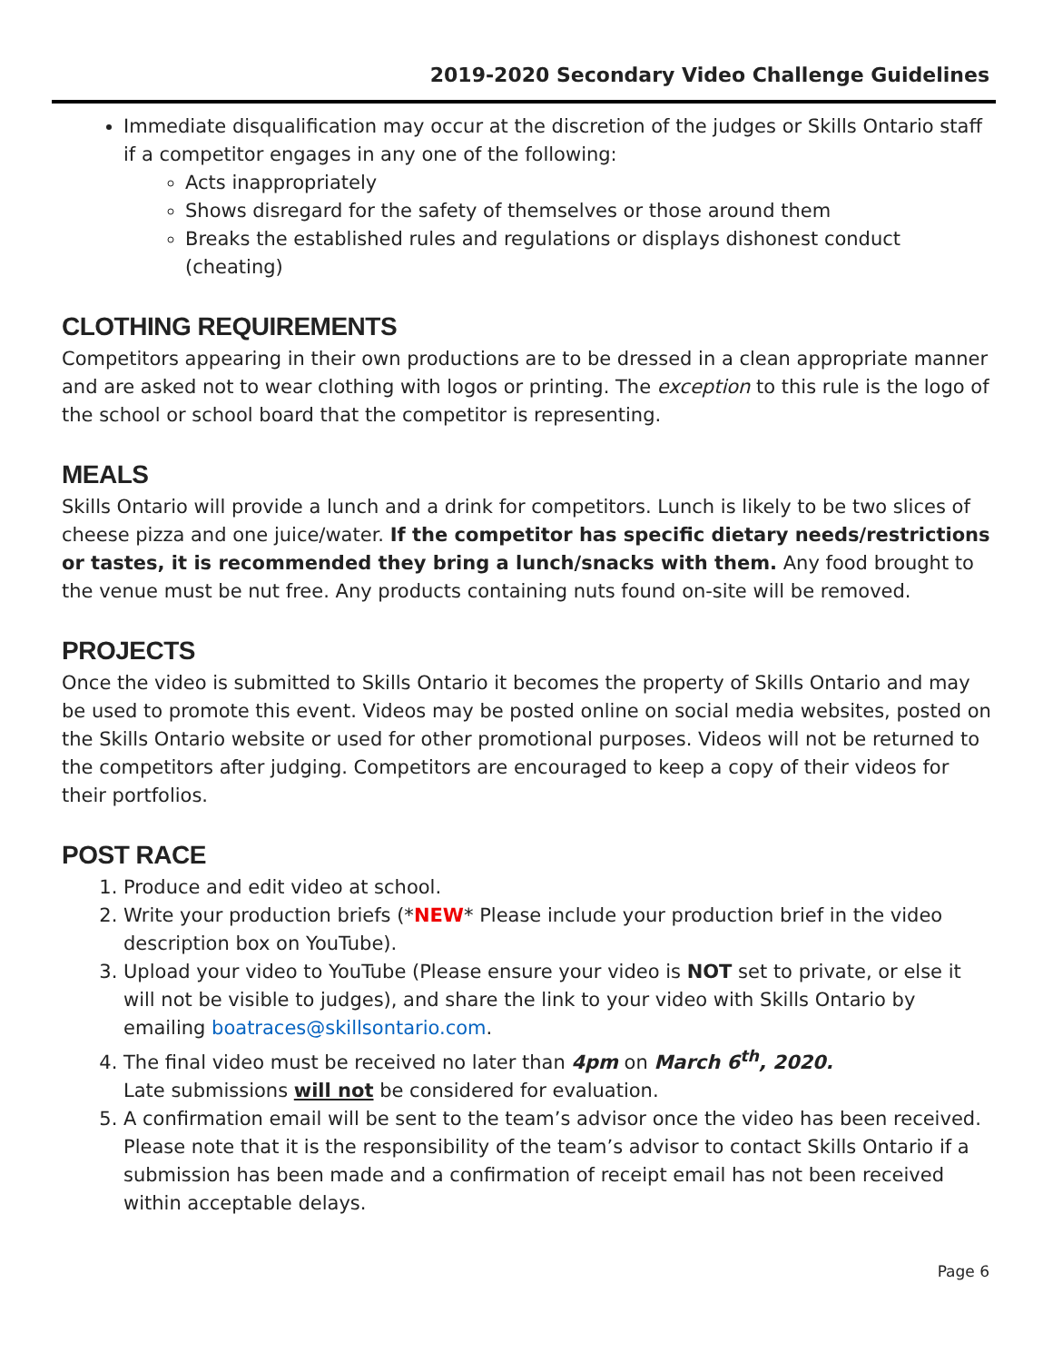2019-2020 Secondary Video Challenge Guidelines
Immediate disqualification may occur at the discretion of the judges or Skills Ontario staff if a competitor engages in any one of the following:
Acts inappropriately
Shows disregard for the safety of themselves or those around them
Breaks the established rules and regulations or displays dishonest conduct (cheating)
CLOTHING REQUIREMENTS
Competitors appearing in their own productions are to be dressed in a clean appropriate manner and are asked not to wear clothing with logos or printing. The exception to this rule is the logo of the school or school board that the competitor is representing.
MEALS
Skills Ontario will provide a lunch and a drink for competitors. Lunch is likely to be two slices of cheese pizza and one juice/water. If the competitor has specific dietary needs/restrictions or tastes, it is recommended they bring a lunch/snacks with them. Any food brought to the venue must be nut free. Any products containing nuts found on-site will be removed.
PROJECTS
Once the video is submitted to Skills Ontario it becomes the property of Skills Ontario and may be used to promote this event. Videos may be posted online on social media websites, posted on the Skills Ontario website or used for other promotional purposes. Videos will not be returned to the competitors after judging. Competitors are encouraged to keep a copy of their videos for their portfolios.
POST RACE
1. Produce and edit video at school.
2. Write your production briefs (*NEW* Please include your production brief in the video description box on YouTube).
3. Upload your video to YouTube (Please ensure your video is NOT set to private, or else it will not be visible to judges), and share the link to your video with Skills Ontario by emailing boatraces@skillsontario.com.
4. The final video must be received no later than 4pm on March 6<sup>th</sup>, 2020.
Late submissions will not be considered for evaluation.
5. A confirmation email will be sent to the team’s advisor once the video has been received. Please note that it is the responsibility of the team’s advisor to contact Skills Ontario if a submission has been made and a confirmation of receipt email has not been received within acceptable delays.
Page 6